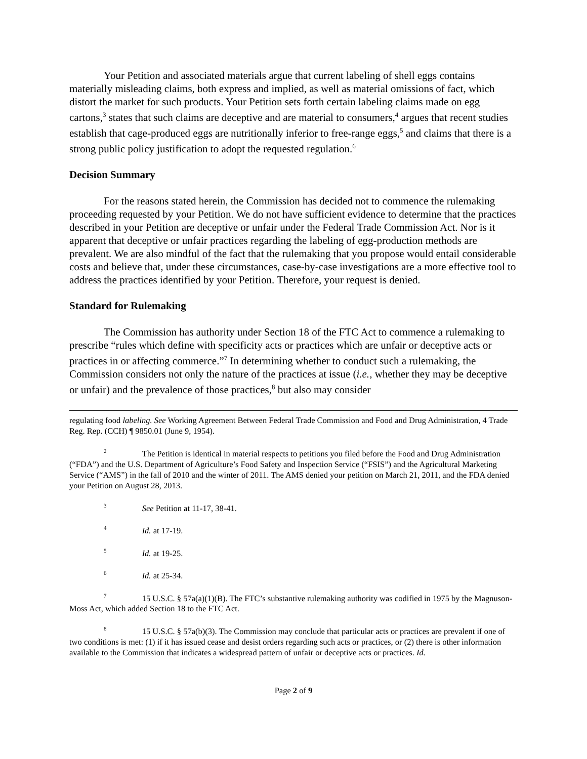Your Petition and associated materials argue that current labeling of shell eggs contains materially misleading claims, both express and implied, as well as material omissions of fact, which distort the market for such products. Your Petition sets forth certain labeling claims made on egg cartons,<sup>3</sup> states that such claims are deceptive and are material to consumers,<sup>4</sup> argues that recent studies establish that cage-produced eggs are nutritionally inferior to free-range eggs,<sup>5</sup> and claims that there is a strong public policy justification to adopt the requested regulation.<sup>6</sup>
Decision Summary
For the reasons stated herein, the Commission has decided not to commence the rulemaking proceeding requested by your Petition. We do not have sufficient evidence to determine that the practices described in your Petition are deceptive or unfair under the Federal Trade Commission Act. Nor is it apparent that deceptive or unfair practices regarding the labeling of egg-production methods are prevalent. We are also mindful of the fact that the rulemaking that you propose would entail considerable costs and believe that, under these circumstances, case-by-case investigations are a more effective tool to address the practices identified by your Petition. Therefore, your request is denied.
Standard for Rulemaking
The Commission has authority under Section 18 of the FTC Act to commence a rulemaking to prescribe “rules which define with specificity acts or practices which are unfair or deceptive acts or practices in or affecting commerce.”<sup>7</sup> In determining whether to conduct such a rulemaking, the Commission considers not only the nature of the practices at issue (i.e., whether they may be deceptive or unfair) and the prevalence of those practices,<sup>8</sup> but also may consider
regulating food labeling. See Working Agreement Between Federal Trade Commission and Food and Drug Administration, 4 Trade Reg. Rep. (CCH) ¶ 9850.01 (June 9, 1954).
<sup>2</sup> The Petition is identical in material respects to petitions you filed before the Food and Drug Administration (“FDA”) and the U.S. Department of Agriculture’s Food Safety and Inspection Service (“FSIS”) and the Agricultural Marketing Service (“AMS”) in the fall of 2010 and the winter of 2011. The AMS denied your petition on March 21, 2011, and the FDA denied your Petition on August 28, 2013.
<sup>3</sup> See Petition at 11-17, 38-41.
<sup>4</sup> Id. at 17-19.
<sup>5</sup> Id. at 19-25.
<sup>6</sup> Id. at 25-34.
<sup>7</sup> 15 U.S.C. § 57a(a)(1)(B). The FTC’s substantive rulemaking authority was codified in 1975 by the Magnuson-Moss Act, which added Section 18 to the FTC Act.
<sup>8</sup> 15 U.S.C. § 57a(b)(3). The Commission may conclude that particular acts or practices are prevalent if one of two conditions is met: (1) if it has issued cease and desist orders regarding such acts or practices, or (2) there is other information available to the Commission that indicates a widespread pattern of unfair or deceptive acts or practices. Id.
Page 2 of 9